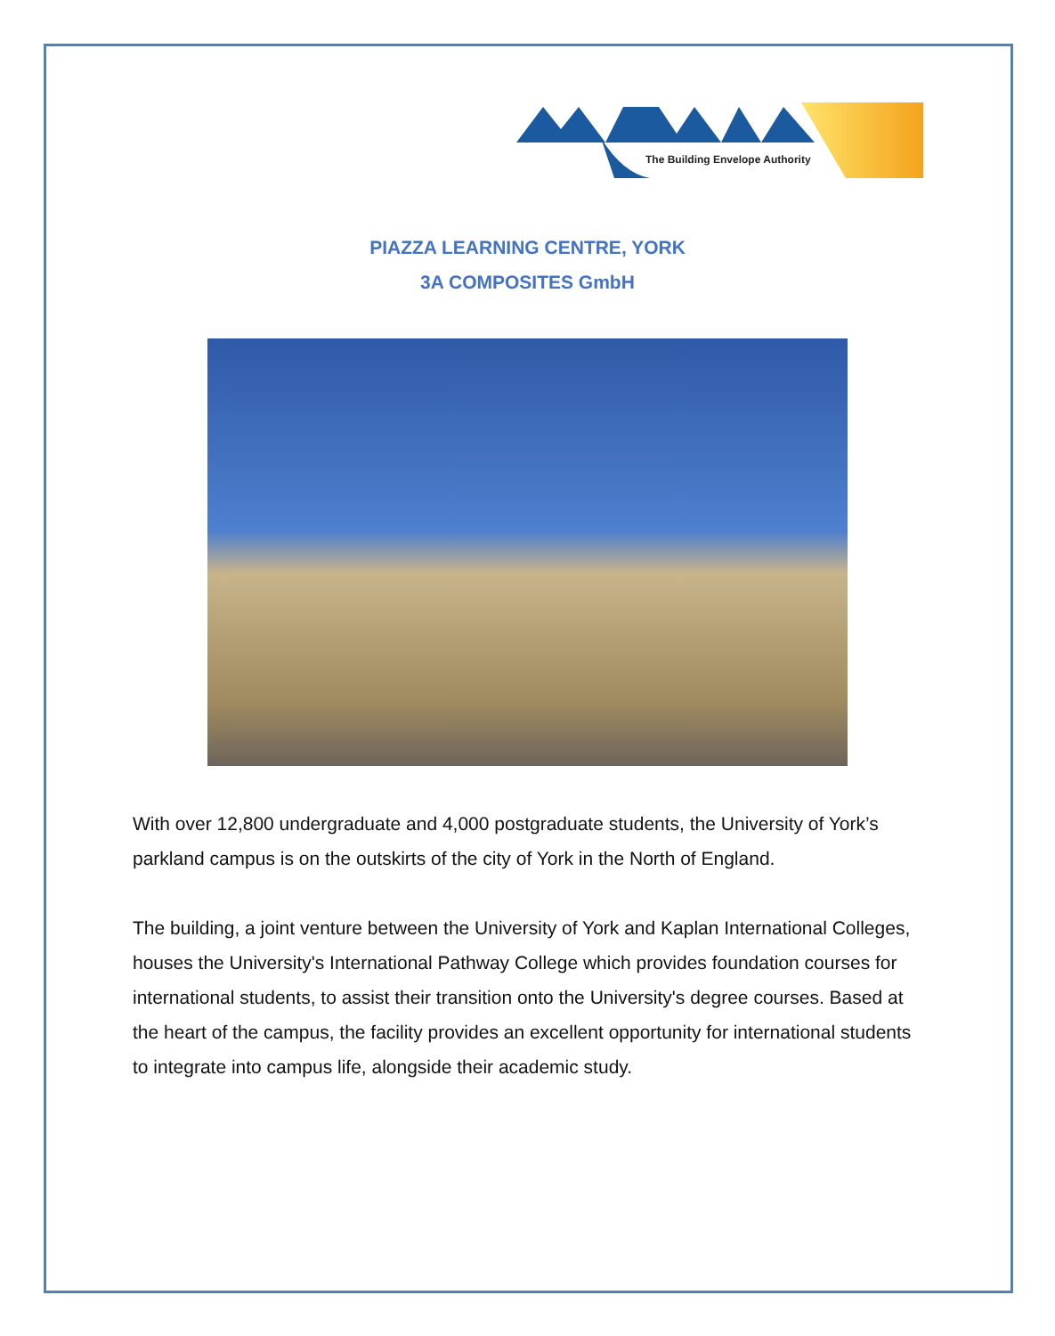The Building Envelope Authority
PIAZZA LEARNING CENTRE, YORK
3A COMPOSITES GmbH
With over 12,800 undergraduate and 4,000 postgraduate students, the University of York’s parkland campus is on the outskirts of the city of York in the North of England.
The building, a joint venture between the University of York and Kaplan International Colleges, houses the University's International Pathway College which provides foundation courses for international students, to assist their transition onto the University's degree courses. Based at the heart of the campus, the facility provides an excellent opportunity for international students to integrate into campus life, alongside their academic study.